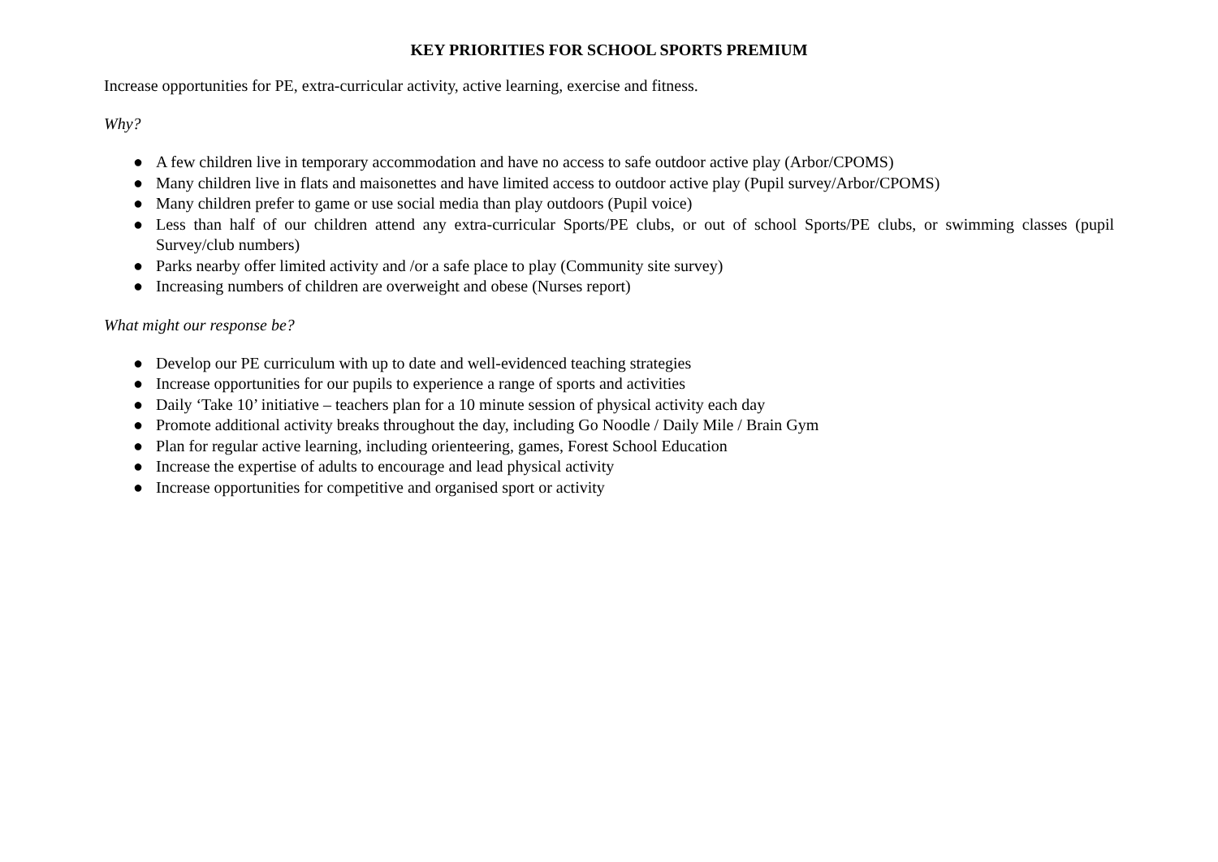KEY PRIORITIES FOR SCHOOL SPORTS PREMIUM
Increase opportunities for PE, extra-curricular activity, active learning, exercise and fitness.
Why?
● A few children live in temporary accommodation and have no access to safe outdoor active play (Arbor/CPOMS)
● Many children live in flats and maisonettes and have limited access to outdoor active play (Pupil survey/Arbor/CPOMS)
● Many children prefer to game or use social media than play outdoors (Pupil voice)
● Less than half of our children attend any extra-curricular Sports/PE clubs, or out of school Sports/PE clubs, or swimming classes (pupil Survey/club numbers)
● Parks nearby offer limited activity and /or a safe place to play (Community site survey)
● Increasing numbers of children are overweight and obese (Nurses report)
What might our response be?
● Develop our PE curriculum with up to date and well-evidenced teaching strategies
● Increase opportunities for our pupils to experience a range of sports and activities
● Daily ‘Take 10’ initiative – teachers plan for a 10 minute session of physical activity each day
● Promote additional activity breaks throughout the day, including Go Noodle / Daily Mile / Brain Gym
● Plan for regular active learning, including orienteering, games, Forest School Education
● Increase the expertise of adults to encourage and lead physical activity
● Increase opportunities for competitive and organised sport or activity